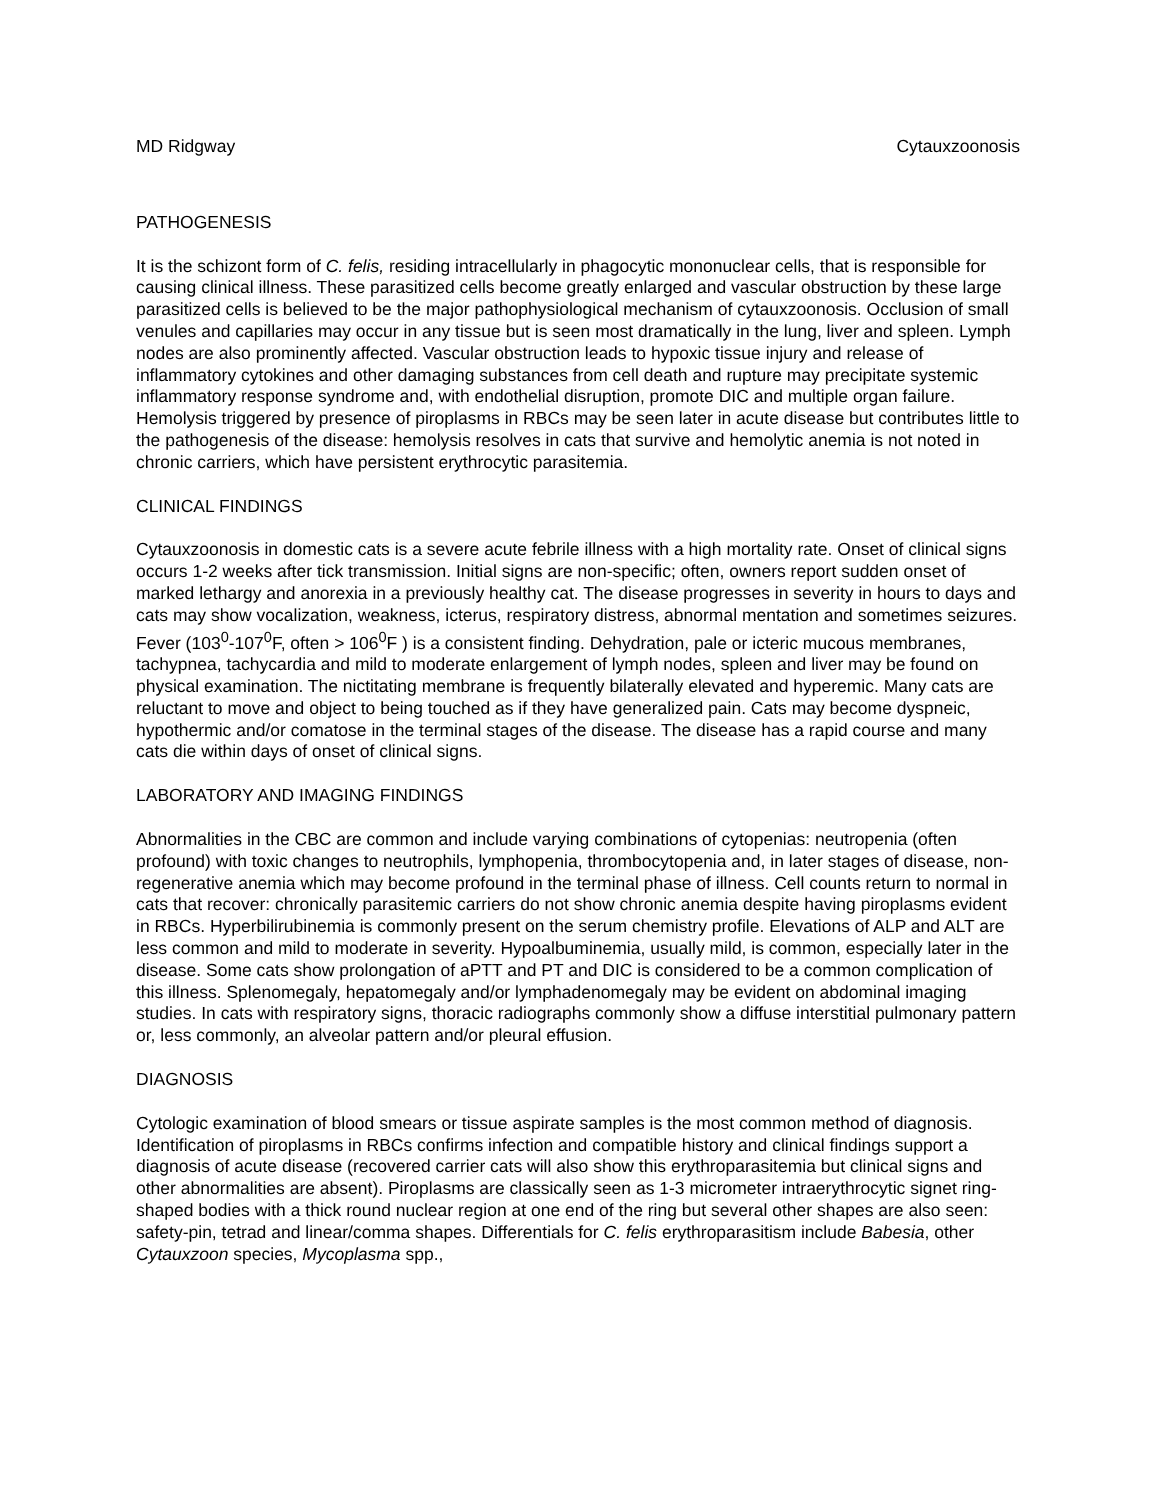MD Ridgway Cytauxzoonosis
PATHOGENESIS
It is the schizont form of C. felis, residing intracellularly in phagocytic mononuclear cells, that is responsible for causing clinical illness. These parasitized cells become greatly enlarged and vascular obstruction by these large parasitized cells is believed to be the major pathophysiological mechanism of cytauxzoonosis. Occlusion of small venules and capillaries may occur in any tissue but is seen most dramatically in the lung, liver and spleen. Lymph nodes are also prominently affected. Vascular obstruction leads to hypoxic tissue injury and release of inflammatory cytokines and other damaging substances from cell death and rupture may precipitate systemic inflammatory response syndrome and, with endothelial disruption, promote DIC and multiple organ failure. Hemolysis triggered by presence of piroplasms in RBCs may be seen later in acute disease but contributes little to the pathogenesis of the disease: hemolysis resolves in cats that survive and hemolytic anemia is not noted in chronic carriers, which have persistent erythrocytic parasitemia.
CLINICAL FINDINGS
Cytauxzoonosis in domestic cats is a severe acute febrile illness with a high mortality rate. Onset of clinical signs occurs 1-2 weeks after tick transmission. Initial signs are non-specific; often, owners report sudden onset of marked lethargy and anorexia in a previously healthy cat. The disease progresses in severity in hours to days and cats may show vocalization, weakness, icterus, respiratory distress, abnormal mentation and sometimes seizures. Fever (103<sup>0</sup>-107<sup>0</sup>F, often > 106<sup>0</sup>F ) is a consistent finding. Dehydration, pale or icteric mucous membranes, tachypnea, tachycardia and mild to moderate enlargement of lymph nodes, spleen and liver may be found on physical examination. The nictitating membrane is frequently bilaterally elevated and hyperemic. Many cats are reluctant to move and object to being touched as if they have generalized pain. Cats may become dyspneic, hypothermic and/or comatose in the terminal stages of the disease. The disease has a rapid course and many cats die within days of onset of clinical signs.
LABORATORY AND IMAGING FINDINGS
Abnormalities in the CBC are common and include varying combinations of cytopenias: neutropenia (often profound) with toxic changes to neutrophils, lymphopenia, thrombocytopenia and, in later stages of disease, non-regenerative anemia which may become profound in the terminal phase of illness. Cell counts return to normal in cats that recover: chronically parasitemic carriers do not show chronic anemia despite having piroplasms evident in RBCs. Hyperbilirubinemia is commonly present on the serum chemistry profile. Elevations of ALP and ALT are less common and mild to moderate in severity. Hypoalbuminemia, usually mild, is common, especially later in the disease. Some cats show prolongation of aPTT and PT and DIC is considered to be a common complication of this illness. Splenomegaly, hepatomegaly and/or lymphadenomegaly may be evident on abdominal imaging studies. In cats with respiratory signs, thoracic radiographs commonly show a diffuse interstitial pulmonary pattern or, less commonly, an alveolar pattern and/or pleural effusion.
DIAGNOSIS
Cytologic examination of blood smears or tissue aspirate samples is the most common method of diagnosis. Identification of piroplasms in RBCs confirms infection and compatible history and clinical findings support a diagnosis of acute disease (recovered carrier cats will also show this erythroparasitemia but clinical signs and other abnormalities are absent). Piroplasms are classically seen as 1-3 micrometer intraerythrocytic signet ring-shaped bodies with a thick round nuclear region at one end of the ring but several other shapes are also seen: safety-pin, tetrad and linear/comma shapes. Differentials for C. felis erythroparasitism include Babesia, other Cytauxzoon species, Mycoplasma spp.,